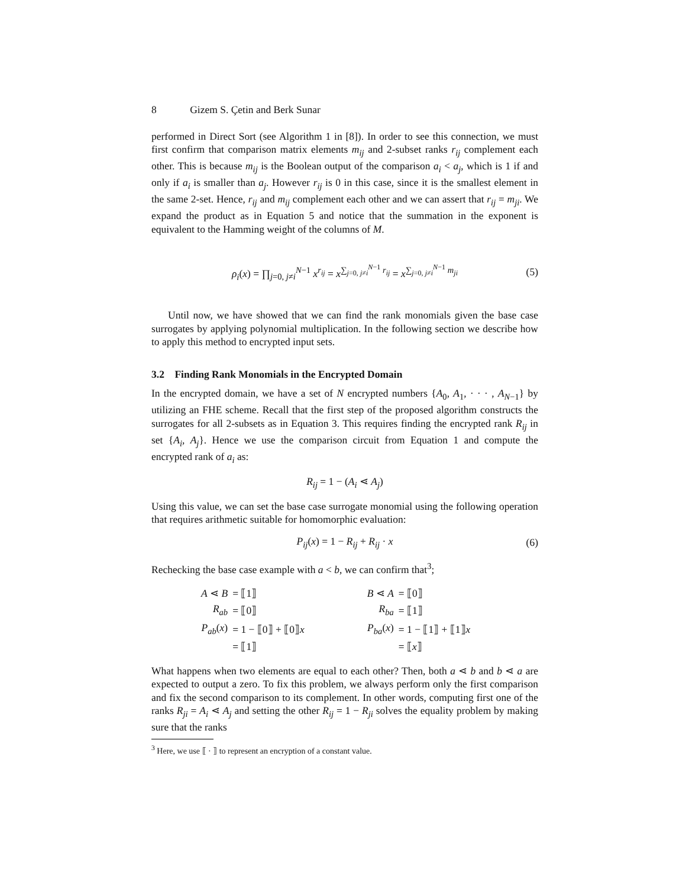8 Gizem S. Çetin and Berk Sunar
performed in Direct Sort (see Algorithm 1 in [8]). In order to see this connection, we must first confirm that comparison matrix elements m<sub>ij</sub> and 2-subset ranks r<sub>ij</sub> complement each other. This is because m<sub>ij</sub> is the Boolean output of the comparison a<sub>i</sub> < a<sub>j</sub>, which is 1 if and only if a<sub>i</sub> is smaller than a<sub>j</sub>. However r<sub>ij</sub> is 0 in this case, since it is the smallest element in the same 2-set. Hence, r<sub>ij</sub> and m<sub>ij</sub> complement each other and we can assert that r<sub>ij</sub> = m<sub>ji</sub>. We expand the product as in Equation 5 and notice that the summation in the exponent is equivalent to the Hamming weight of the columns of M.
ρ<sub>i</sub>(x) = ∏<sub>j=0, j≠i</sub><sup>N−1</sup> x<sup>r<sub>ij</sub></sup> = x<sup>∑<sub>j=0, j≠i</sub><sup>N−1</sup> r<sub>ij</sub></sup> = x<sup>∑<sub>j=0, j≠i</sub><sup>N−1</sup> m<sub>ji</sub></sup> (5)
Until now, we have showed that we can find the rank monomials given the base case surrogates by applying polynomial multiplication. In the following section we describe how to apply this method to encrypted input sets.
3.2 Finding Rank Monomials in the Encrypted Domain
In the encrypted domain, we have a set of N encrypted numbers {A<sub>0</sub>, A<sub>1</sub>, · · · , A<sub>N−1</sub>} by utilizing an FHE scheme. Recall that the first step of the proposed algorithm constructs the surrogates for all 2-subsets as in Equation 3. This requires finding the encrypted rank R<sub>ij</sub> in set {A<sub>i</sub>, A<sub>j</sub>}. Hence we use the comparison circuit from Equation 1 and compute the encrypted rank of a<sub>i</sub> as:
R<sub>ij</sub> = 1 − (A<sub>i</sub> ⋖ A<sub>j</sub>)
Using this value, we can set the base case surrogate monomial using the following operation that requires arithmetic suitable for homomorphic evaluation:
P<sub>ij</sub>(x) = 1 − R<sub>ij</sub> + R<sub>ij</sub> · x (6)
Rechecking the base case example with a < b, we can confirm that<sup>3</sup>;
| A ⋖ B | = ⟦1⟧ | | B ⋖ A | = ⟦0⟧ |
| R<sub>ab</sub> | = ⟦0⟧ | | R<sub>ba</sub> | = ⟦1⟧ |
| P<sub>ab</sub> ( x ) | = 1 − ⟦0⟧ + ⟦0⟧ x | | P<sub>ba</sub> ( x ) | = 1 − ⟦1⟧ + ⟦1⟧ x |
| | = ⟦1⟧ | | | = ⟦ x ⟧ |
What happens when two elements are equal to each other? Then, both a ⋖ b and b ⋖ a are expected to output a zero. To fix this problem, we always perform only the first comparison and fix the second comparison to its complement. In other words, computing first one of the ranks R<sub>ji</sub> = A<sub>i</sub> ⋖ A<sub>j</sub> and setting the other R<sub>ij</sub> = 1 − R<sub>ji</sub> solves the equality problem by making sure that the ranks
<sup>3</sup> Here, we use ⟦ · ⟧ to represent an encryption of a constant value.